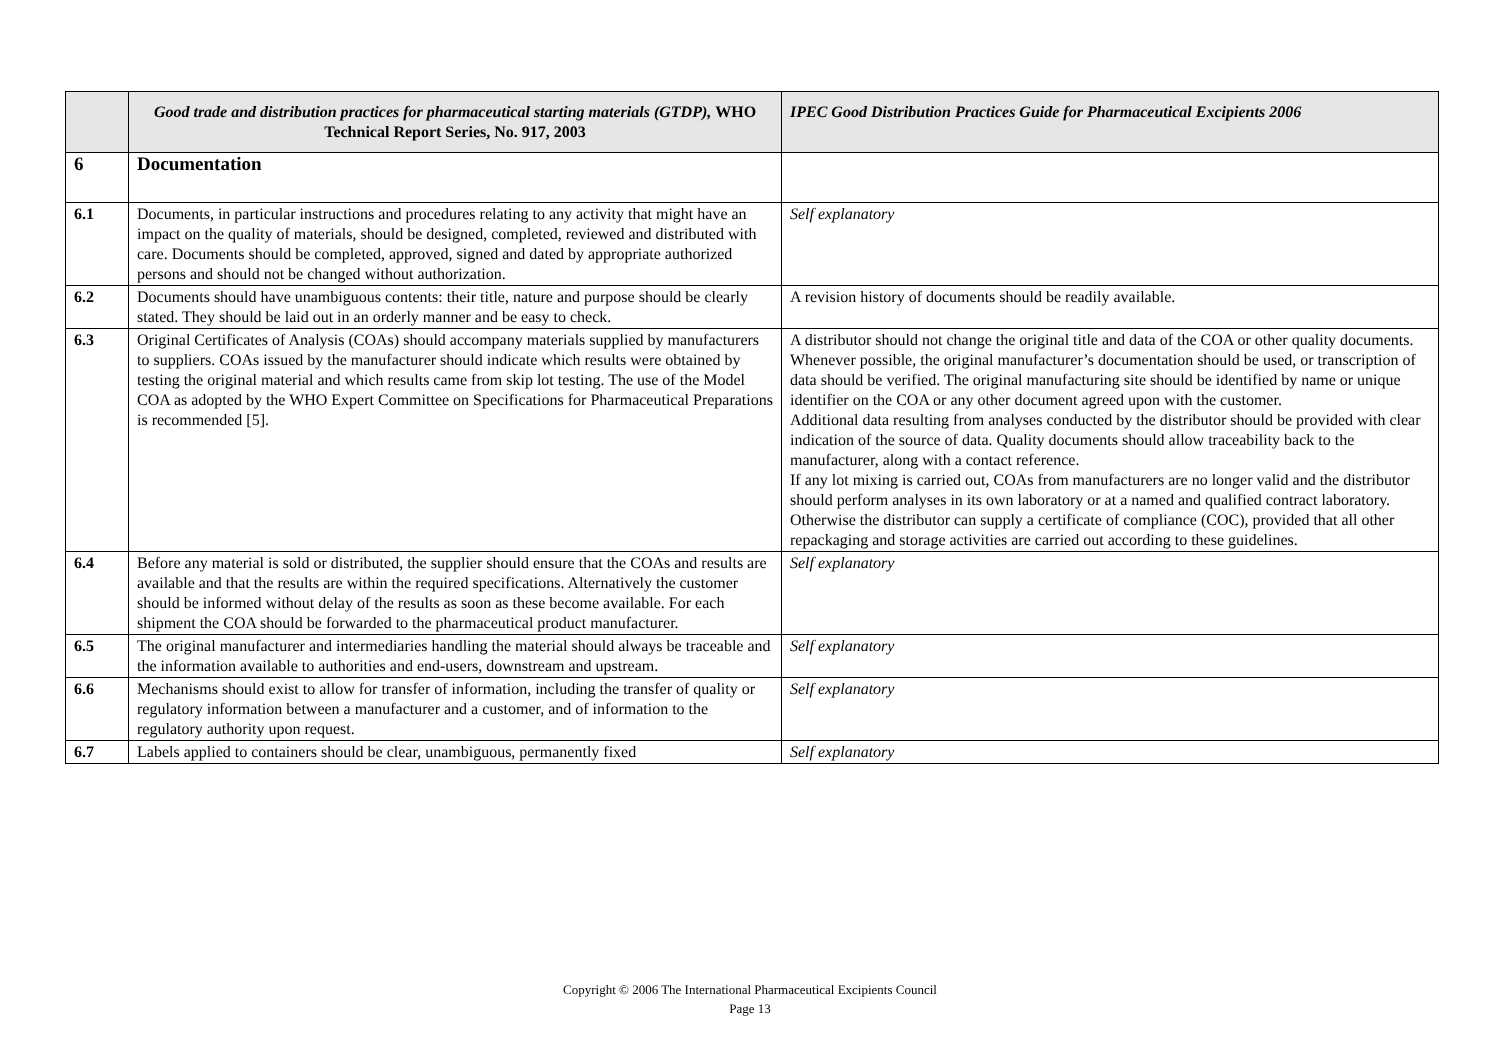| | Good trade and distribution practices for pharmaceutical starting materials (GTDP), WHO Technical Report Series, No. 917, 2003 | IPEC Good Distribution Practices Guide for Pharmaceutical Excipients 2006 |
| --- | --- | --- |
| 6 | Documentation | |
| 6.1 | Documents, in particular instructions and procedures relating to any activity that might have an impact on the quality of materials, should be designed, completed, reviewed and distributed with care. Documents should be completed, approved, signed and dated by appropriate authorized persons and should not be changed without authorization. | Self explanatory |
| 6.2 | Documents should have unambiguous contents: their title, nature and purpose should be clearly stated. They should be laid out in an orderly manner and be easy to check. | A revision history of documents should be readily available. |
| 6.3 | Original Certificates of Analysis (COAs) should accompany materials supplied by manufacturers to suppliers. COAs issued by the manufacturer should indicate which results were obtained by testing the original material and which results came from skip lot testing. The use of the Model COA as adopted by the WHO Expert Committee on Specifications for Pharmaceutical Preparations is recommended [5]. | A distributor should not change the original title and data of the COA or other quality documents. Whenever possible, the original manufacturer’s documentation should be used, or transcription of data should be verified. The original manufacturing site should be identified by name or unique identifier on the COA or any other document agreed upon with the customer. Additional data resulting from analyses conducted by the distributor should be provided with clear indication of the source of data. Quality documents should allow traceability back to the manufacturer, along with a contact reference. If any lot mixing is carried out, COAs from manufacturers are no longer valid and the distributor should perform analyses in its own laboratory or at a named and qualified contract laboratory. Otherwise the distributor can supply a certificate of compliance (COC), provided that all other repackaging and storage activities are carried out according to these guidelines. |
| 6.4 | Before any material is sold or distributed, the supplier should ensure that the COAs and results are available and that the results are within the required specifications. Alternatively the customer should be informed without delay of the results as soon as these become available. For each shipment the COA should be forwarded to the pharmaceutical product manufacturer. | Self explanatory |
| 6.5 | The original manufacturer and intermediaries handling the material should always be traceable and the information available to authorities and end-users, downstream and upstream. | Self explanatory |
| 6.6 | Mechanisms should exist to allow for transfer of information, including the transfer of quality or regulatory information between a manufacturer and a customer, and of information to the regulatory authority upon request. | Self explanatory |
| 6.7 | Labels applied to containers should be clear, unambiguous, permanently fixed | Self explanatory |
Copyright © 2006 The International Pharmaceutical Excipients Council
Page 13